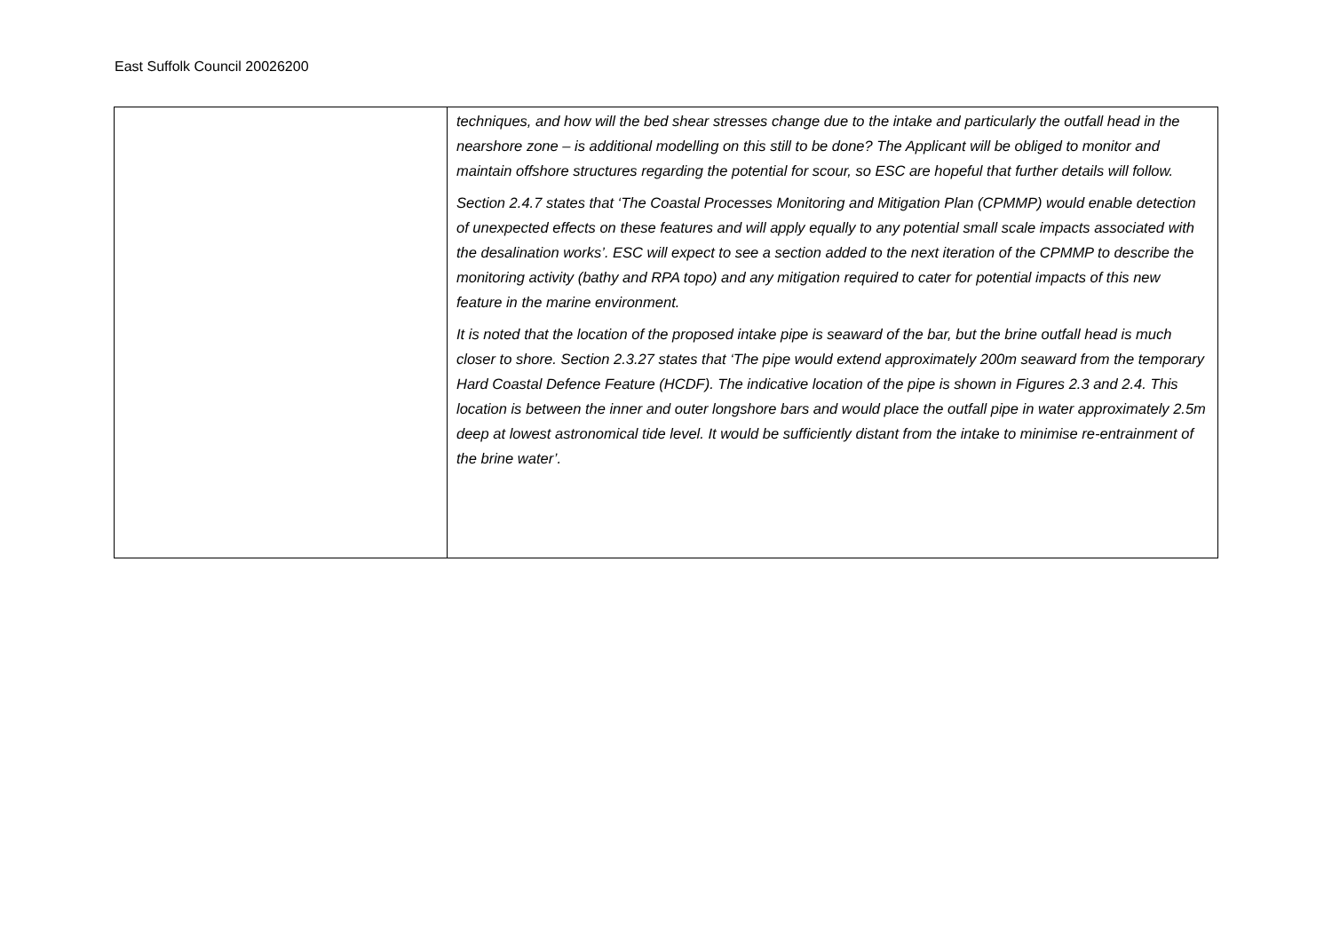East Suffolk Council 20026200
| | techniques, and how will the bed shear stresses change due to the intake and particularly the outfall head in the nearshore zone – is additional modelling on this still to be done? The Applicant will be obliged to monitor and maintain offshore structures regarding the potential for scour, so ESC are hopeful that further details will follow. Section 2.4.7 states that ‘The Coastal Processes Monitoring and Mitigation Plan (CPMMP) would enable detection of unexpected effects on these features and will apply equally to any potential small scale impacts associated with the desalination works’. ESC will expect to see a section added to the next iteration of the CPMMP to describe the monitoring activity (bathy and RPA topo) and any mitigation required to cater for potential impacts of this new feature in the marine environment. It is noted that the location of the proposed intake pipe is seaward of the bar, but the brine outfall head is much closer to shore. Section 2.3.27 states that ‘The pipe would extend approximately 200m seaward from the temporary Hard Coastal Defence Feature (HCDF). The indicative location of the pipe is shown in Figures 2.3 and 2.4. This location is between the inner and outer longshore bars and would place the outfall pipe in water approximately 2.5m deep at lowest astronomical tide level. It would be sufficiently distant from the intake to minimise re-entrainment of the brine water’. |